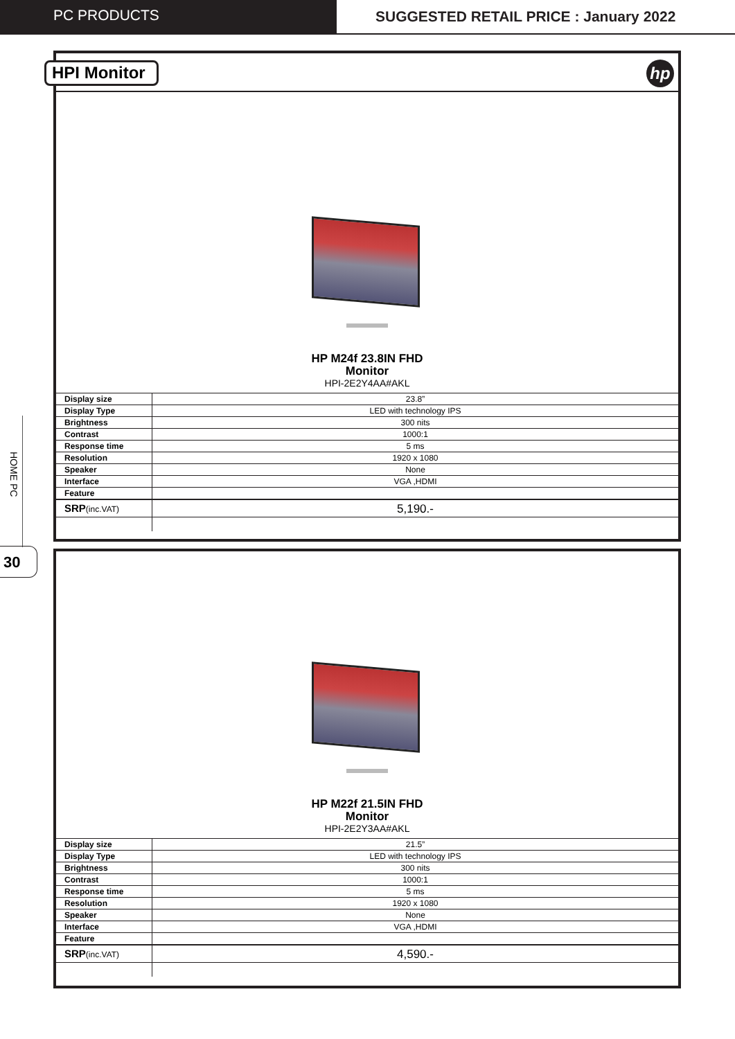PC PRODUCTS SUGGESTED RETAIL PRICE : January 2022
HOME PC
30
HPI Monitor hp
HP M24f 23.8IN FHD
Monitor
HPI-2E2Y4AA#AKL
| Display size | 23.8” |
| Display Type | LED with technology IPS |
| Brightness | 300 nits |
| Contrast | 1000:1 |
| Response time | 5 ms |
| Resolution | 1920 x 1080 |
| Speaker | None |
| Interface | VGA ,HDMI |
| Feature | |
| SRP (inc.VAT) | 5,190.- |
HP M22f 21.5IN FHD
Monitor
HPI-2E2Y3AA#AKL
| Display size | 21.5” |
| Display Type | LED with technology IPS |
| Brightness | 300 nits |
| Contrast | 1000:1 |
| Response time | 5 ms |
| Resolution | 1920 x 1080 |
| Speaker | None |
| Interface | VGA ,HDMI |
| Feature | |
| SRP (inc.VAT) | 4,590.- |